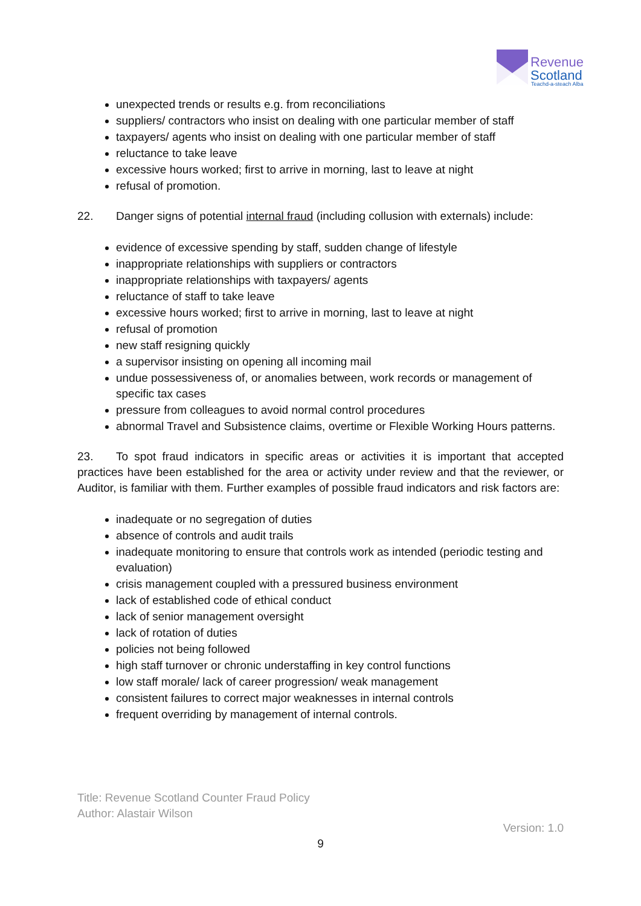Revenue
Scotland
Teachd-a-steach Alba
unexpected trends or results e.g. from reconciliations
suppliers/ contractors who insist on dealing with one particular member of staff
taxpayers/ agents who insist on dealing with one particular member of staff
reluctance to take leave
excessive hours worked; first to arrive in morning, last to leave at night
refusal of promotion.
22. Danger signs of potential internal fraud (including collusion with externals) include:
evidence of excessive spending by staff, sudden change of lifestyle
inappropriate relationships with suppliers or contractors
inappropriate relationships with taxpayers/ agents
reluctance of staff to take leave
excessive hours worked; first to arrive in morning, last to leave at night
refusal of promotion
new staff resigning quickly
a supervisor insisting on opening all incoming mail
undue possessiveness of, or anomalies between, work records or management of specific tax cases
pressure from colleagues to avoid normal control procedures
abnormal Travel and Subsistence claims, overtime or Flexible Working Hours patterns.
23. To spot fraud indicators in specific areas or activities it is important that accepted practices have been established for the area or activity under review and that the reviewer, or Auditor, is familiar with them. Further examples of possible fraud indicators and risk factors are:
inadequate or no segregation of duties
absence of controls and audit trails
inadequate monitoring to ensure that controls work as intended (periodic testing and evaluation)
crisis management coupled with a pressured business environment
lack of established code of ethical conduct
lack of senior management oversight
lack of rotation of duties
policies not being followed
high staff turnover or chronic understaffing in key control functions
low staff morale/ lack of career progression/ weak management
consistent failures to correct major weaknesses in internal controls
frequent overriding by management of internal controls.
Title: Revenue Scotland Counter Fraud Policy
Author: Alastair Wilson
Version: 1.0
9